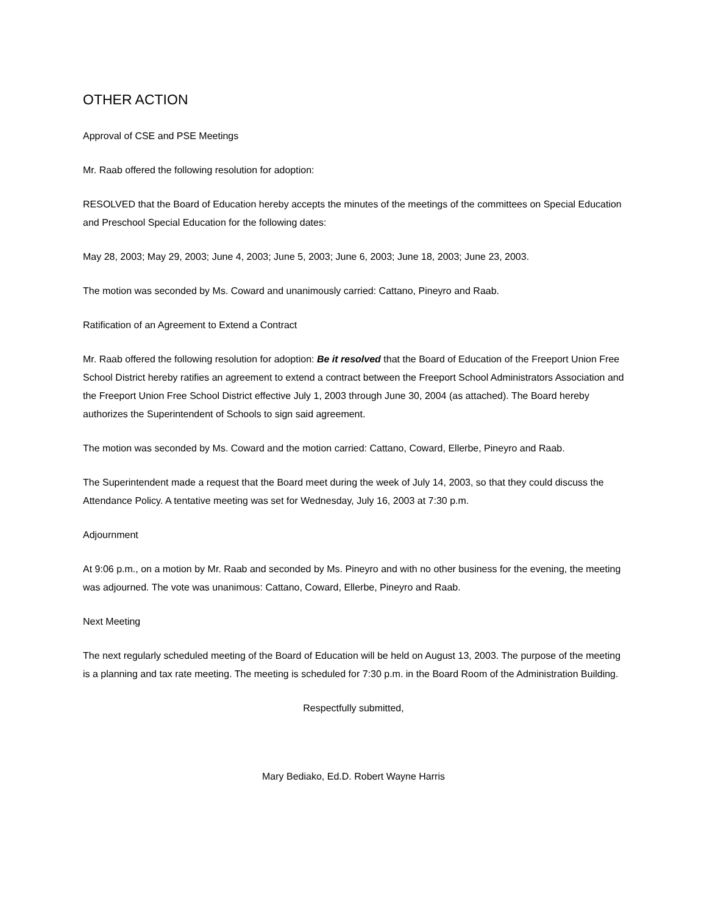OTHER ACTION
Approval of CSE and PSE Meetings
Mr. Raab offered the following resolution for adoption:
RESOLVED that the Board of Education hereby accepts the minutes of the meetings of the committees on Special Education and Preschool Special Education for the following dates:
May 28, 2003; May 29, 2003; June 4, 2003; June 5, 2003; June 6, 2003; June 18, 2003; June 23, 2003.
The motion was seconded by Ms. Coward and unanimously carried: Cattano, Pineyro and Raab.
Ratification of an Agreement to Extend a Contract
Mr. Raab offered the following resolution for adoption: Be it resolved that the Board of Education of the Freeport Union Free School District hereby ratifies an agreement to extend a contract between the Freeport School Administrators Association and the Freeport Union Free School District effective July 1, 2003 through June 30, 2004 (as attached). The Board hereby authorizes the Superintendent of Schools to sign said agreement.
The motion was seconded by Ms. Coward and the motion carried: Cattano, Coward, Ellerbe, Pineyro and Raab.
The Superintendent made a request that the Board meet during the week of July 14, 2003, so that they could discuss the Attendance Policy. A tentative meeting was set for Wednesday, July 16, 2003 at 7:30 p.m.
Adjournment
At 9:06 p.m., on a motion by Mr. Raab and seconded by Ms. Pineyro and with no other business for the evening, the meeting was adjourned. The vote was unanimous: Cattano, Coward, Ellerbe, Pineyro and Raab.
Next Meeting
The next regularly scheduled meeting of the Board of Education will be held on August 13, 2003. The purpose of the meeting is a planning and tax rate meeting. The meeting is scheduled for 7:30 p.m. in the Board Room of the Administration Building.
Respectfully submitted,
Mary Bediako, Ed.D. Robert Wayne Harris